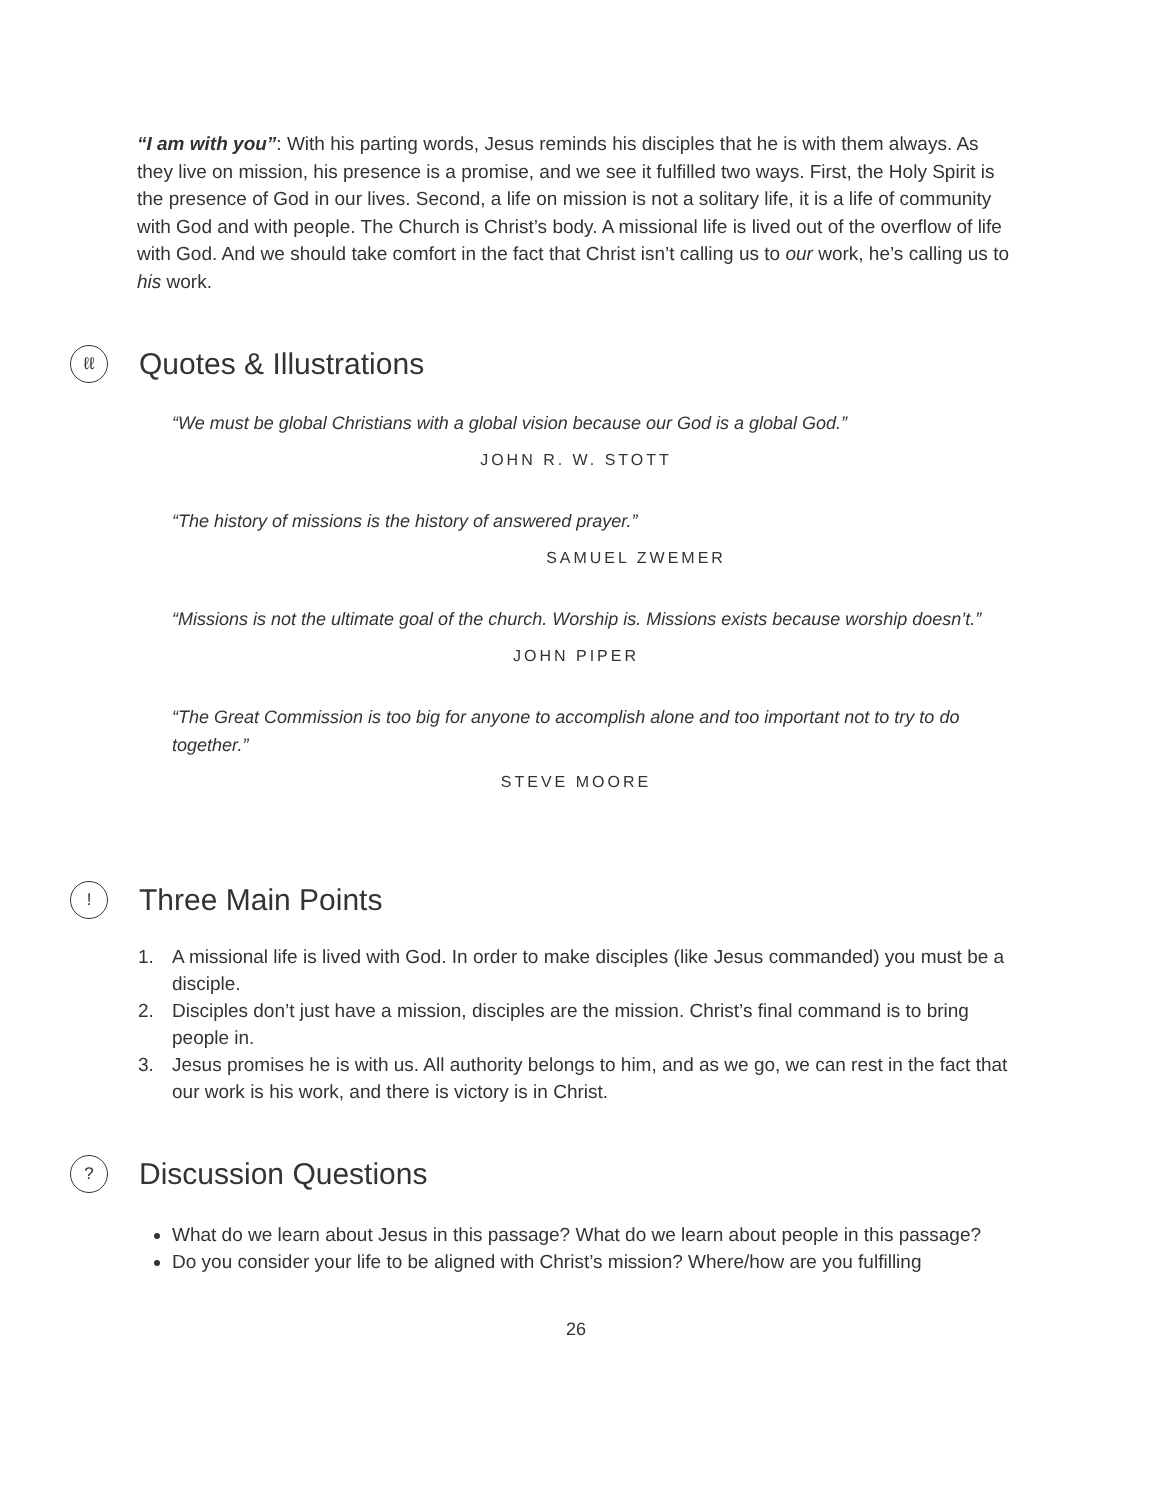“I am with you”: With his parting words, Jesus reminds his disciples that he is with them always. As they live on mission, his presence is a promise, and we see it fulfilled two ways. First, the Holy Spirit is the presence of God in our lives. Second, a life on mission is not a solitary life, it is a life of community with God and with people. The Church is Christ’s body. A missional life is lived out of the overflow of life with God. And we should take comfort in the fact that Christ isn’t calling us to our work, he’s calling us to his work.
ℓℓ Quotes & Illustrations
“We must be global Christians with a global vision because our God is a global God.”
JOHN R. W. STOTT
“The history of missions is the history of answered prayer.”
SAMUEL ZWEMER
“Missions is not the ultimate goal of the church. Worship is. Missions exists because worship doesn’t.”
JOHN PIPER
“The Great Commission is too big for anyone to accomplish alone and too important not to try to do together.”
STEVE MOORE
! Three Main Points
1. A missional life is lived with God. In order to make disciples (like Jesus commanded) you must be a disciple.
2. Disciples don’t just have a mission, disciples are the mission. Christ’s final command is to bring people in.
3. Jesus promises he is with us. All authority belongs to him, and as we go, we can rest in the fact that our work is his work, and there is victory is in Christ.
? Discussion Questions
What do we learn about Jesus in this passage? What do we learn about people in this passage?
Do you consider your life to be aligned with Christ’s mission? Where/how are you fulfilling
26